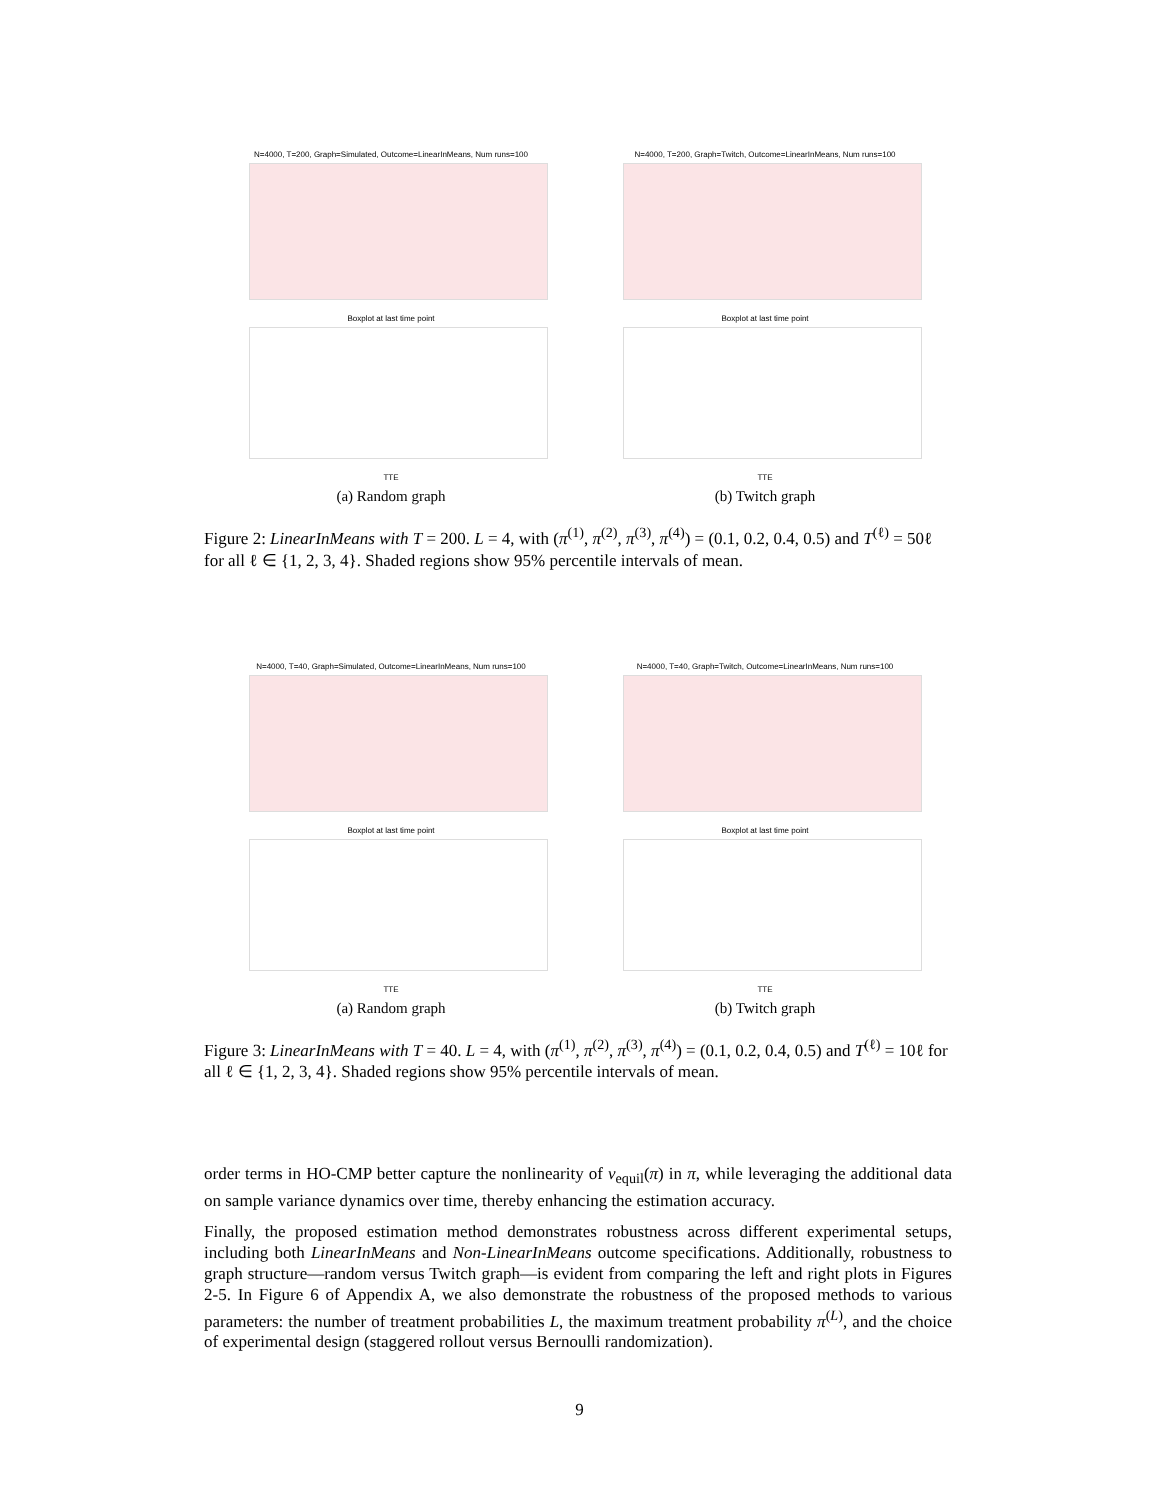N=4000, T=200, Graph=Simulated, Outcome=LinearInMeans, Num runs=100
Boxplot at last time point
TTE
(a) Random graph
N=4000, T=200, Graph=Twitch, Outcome=LinearInMeans, Num runs=100
Boxplot at last time point
TTE
(b) Twitch graph
Figure 2: LinearInMeans with T = 200. L = 4, with (π<sup>(1)</sup>, π<sup>(2)</sup>, π<sup>(3)</sup>, π<sup>(4)</sup>) = (0.1, 0.2, 0.4, 0.5) and T<sup>(ℓ)</sup> = 50ℓ for all ℓ ∈ {1, 2, 3, 4}. Shaded regions show 95% percentile intervals of mean.
N=4000, T=40, Graph=Simulated, Outcome=LinearInMeans, Num runs=100
Boxplot at last time point
TTE
(a) Random graph
N=4000, T=40, Graph=Twitch, Outcome=LinearInMeans, Num runs=100
Boxplot at last time point
TTE
(b) Twitch graph
Figure 3: LinearInMeans with T = 40. L = 4, with (π<sup>(1)</sup>, π<sup>(2)</sup>, π<sup>(3)</sup>, π<sup>(4)</sup>) = (0.1, 0.2, 0.4, 0.5) and T<sup>(ℓ)</sup> = 10ℓ for all ℓ ∈ {1, 2, 3, 4}. Shaded regions show 95% percentile intervals of mean.
order terms in HO-CMP better capture the nonlinearity of ν<sub>equil</sub>(π) in π, while leveraging the additional data on sample variance dynamics over time, thereby enhancing the estimation accuracy.
Finally, the proposed estimation method demonstrates robustness across different experimental setups, including both LinearInMeans and Non-LinearInMeans outcome specifications. Additionally, robustness to graph structure—random versus Twitch graph—is evident from comparing the left and right plots in Figures 2-5. In Figure 6 of Appendix A, we also demonstrate the robustness of the proposed methods to various parameters: the number of treatment probabilities L, the maximum treatment probability π<sup>(L)</sup>, and the choice of experimental design (staggered rollout versus Bernoulli randomization).
9